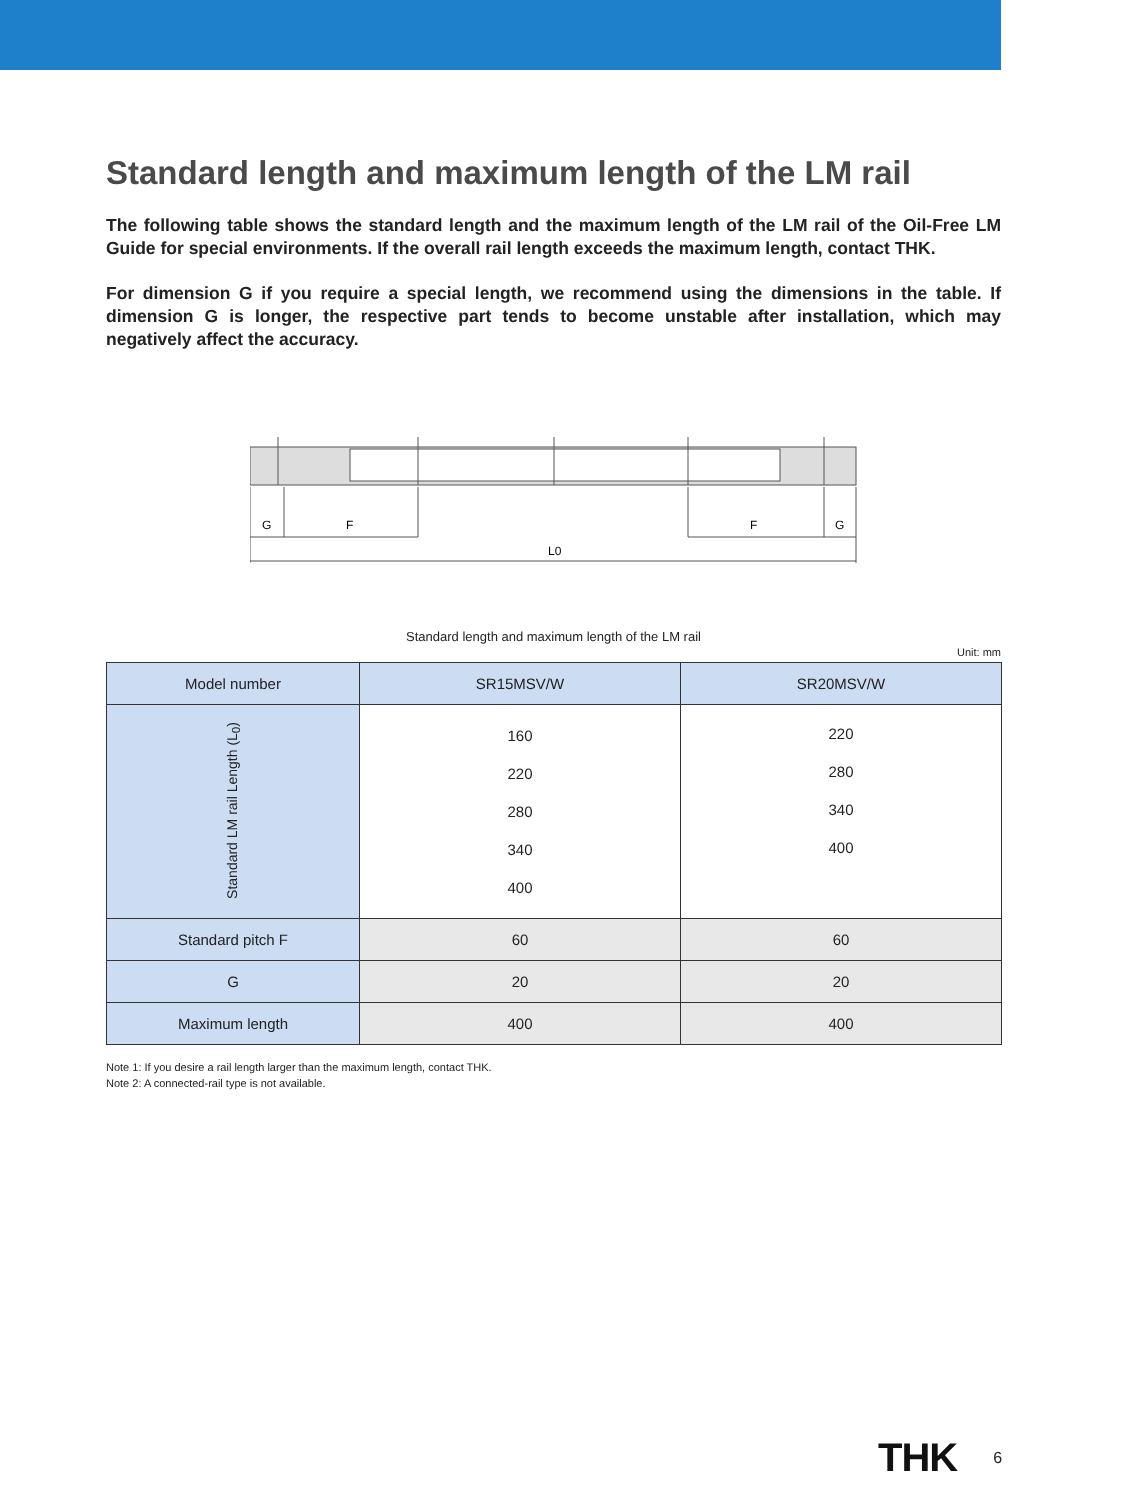Standard length and maximum length of the LM rail
The following table shows the standard length and the maximum length of the LM rail of the Oil-Free LM Guide for special environments. If the overall rail length exceeds the maximum length, contact THK.
For dimension G if you require a special length, we recommend using the dimensions in the table. If dimension G is longer, the respective part tends to become unstable after installation, which may negatively affect the accuracy.
G
F
F
G
L0
Standard length and maximum length of the LM rail
Unit: mm
| Model number | SR15MSV/W | SR20MSV/W |
| Standard LM rail Length (L<sub>0</sub>) | 160 220 280 340 400 | 220 280 340 400 |
| Standard pitch F | 60 | 60 |
| G | 20 | 20 |
| Maximum length | 400 | 400 |
Note 1: If you desire a rail length larger than the maximum length, contact THK.
Note 2: A connected-rail type is not available.
THK 6